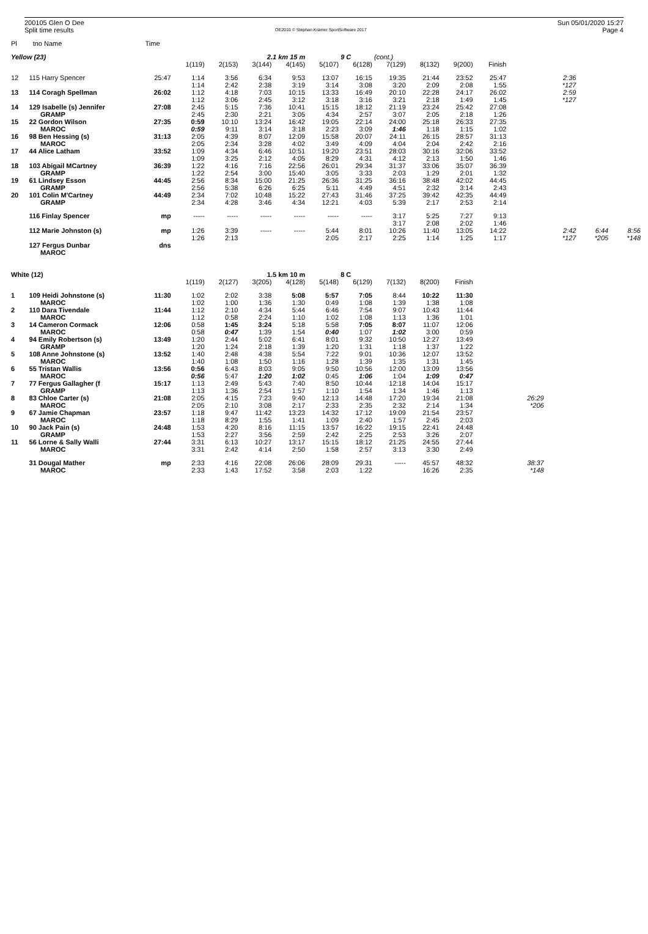200105 Glen O Dee
Split time results
OE2010 © Stephan Krämer SportSoftware 2017
Sun 05/01/2020 15:27
Page 4
| Pl | tno Name | Time | | | | | | | | | | | | | | |
| Yellow (23) | | | | | 2.1 km 15 m | | | 9 C | (cont.) | | | | | | | |
| | | | 1(119) | 2(153) | 3(144) | 4(145) | 5(107) | 6(128) | 7(129) | 8(132) | 9(200) | Finish | | | | |
| 12 | 115 Harry Spencer | 25:47 | 1:14 | 3:56 | 6:34 | 9:53 | 13:07 | 16:15 | 19:35 | 21:44 | 23:52 | 25:47 | | 2:36 | | |
| | | | 1:14 | 2:42 | 2:38 | 3:19 | 3:14 | 3:08 | 3:20 | 2:09 | 2:08 | 1:55 | | *127 | | |
| 13 | 114 Coragh Spellman | 26:02 | 1:12 | 4:18 | 7:03 | 10:15 | 13:33 | 16:49 | 20:10 | 22:28 | 24:17 | 26:02 | | 2:59 | | |
| | | | 1:12 | 3:06 | 2:45 | 3:12 | 3:18 | 3:16 | 3:21 | 2:18 | 1:49 | 1:45 | | *127 | | |
| 14 | 129 Isabelle (s) Jennifer | 27:08 | 2:45 | 5:15 | 7:36 | 10:41 | 15:15 | 18:12 | 21:19 | 23:24 | 25:42 | 27:08 | | | | |
| | GRAMP | | 2:45 | 2:30 | 2:21 | 3:05 | 4:34 | 2:57 | 3:07 | 2:05 | 2:18 | 1:26 | | | | |
| 15 | 22 Gordon Wilson | 27:35 | 0:59 | 10:10 | 13:24 | 16:42 | 19:05 | 22:14 | 24:00 | 25:18 | 26:33 | 27:35 | | | | |
| | MAROC | | 0:59 | 9:11 | 3:14 | 3:18 | 2:23 | 3:09 | 1:46 | 1:18 | 1:15 | 1:02 | | | | |
| 16 | 98 Ben Hessing (s) | 31:13 | 2:05 | 4:39 | 8:07 | 12:09 | 15:58 | 20:07 | 24:11 | 26:15 | 28:57 | 31:13 | | | | |
| | MAROC | | 2:05 | 2:34 | 3:28 | 4:02 | 3:49 | 4:09 | 4:04 | 2:04 | 2:42 | 2:16 | | | | |
| 17 | 44 Alice Latham | 33:52 | 1:09 | 4:34 | 6:46 | 10:51 | 19:20 | 23:51 | 28:03 | 30:16 | 32:06 | 33:52 | | | | |
| | | | 1:09 | 3:25 | 2:12 | 4:05 | 8:29 | 4:31 | 4:12 | 2:13 | 1:50 | 1:46 | | | | |
| 18 | 103 Abigail MCartney | 36:39 | 1:22 | 4:16 | 7:16 | 22:56 | 26:01 | 29:34 | 31:37 | 33:06 | 35:07 | 36:39 | | | | |
| | GRAMP | | 1:22 | 2:54 | 3:00 | 15:40 | 3:05 | 3:33 | 2:03 | 1:29 | 2:01 | 1:32 | | | | |
| 19 | 61 Lindsey Esson | 44:45 | 2:56 | 8:34 | 15:00 | 21:25 | 26:36 | 31:25 | 36:16 | 38:48 | 42:02 | 44:45 | | | | |
| | GRAMP | | 2:56 | 5:38 | 6:26 | 6:25 | 5:11 | 4:49 | 4:51 | 2:32 | 3:14 | 2:43 | | | | |
| 20 | 101 Colin M'Cartney | 44:49 | 2:34 | 7:02 | 10:48 | 15:22 | 27:43 | 31:46 | 37:25 | 39:42 | 42:35 | 44:49 | | | | |
| | GRAMP | | 2:34 | 4:28 | 3:46 | 4:34 | 12:21 | 4:03 | 5:39 | 2:17 | 2:53 | 2:14 | | | | |
| | 116 Finlay Spencer | mp | ----- | ----- | ----- | ----- | ----- | ----- | 3:17 | 5:25 | 7:27 | 9:13 | | | | |
| | | | | | | | | | 3:17 | 2:08 | 2:02 | 1:46 | | | | |
| | 112 Marie Johnston (s) | mp | 1:26 | 3:39 | ----- | ----- | 5:44 | 8:01 | 10:26 | 11:40 | 13:05 | 14:22 | | 2:42 | 6:44 | 8:56 |
| | | | 1:26 | 2:13 | | | 2:05 | 2:17 | 2:25 | 1:14 | 1:25 | 1:17 | | *127 | *205 | *148 |
| | 127 Fergus Dunbar | dns | | | | | | | | | | | | | | |
| | MAROC | | | | | | | | | | | | | | | |
| White (12) | | | | | 1.5 km 10 m | | | 8 C | | | | | | | | |
| | | | 1(119) | 2(127) | 3(205) | 4(128) | 5(148) | 6(129) | 7(132) | 8(200) | Finish | | | | | |
| 1 | 109 Heidi Johnstone (s) | 11:30 | 1:02 | 2:02 | 3:38 | 5:08 | 5:57 | 7:05 | 8:44 | 10:22 | 11:30 | | | | | |
| | MAROC | | 1:02 | 1:00 | 1:36 | 1:30 | 0:49 | 1:08 | 1:39 | 1:38 | 1:08 | | | | | |
| 2 | 110 Dara Tivendale | 11:44 | 1:12 | 2:10 | 4:34 | 5:44 | 6:46 | 7:54 | 9:07 | 10:43 | 11:44 | | | | | |
| | MAROC | | 1:12 | 0:58 | 2:24 | 1:10 | 1:02 | 1:08 | 1:13 | 1:36 | 1:01 | | | | | |
| 3 | 14 Cameron Cormack | 12:06 | 0:58 | 1:45 | 3:24 | 5:18 | 5:58 | 7:05 | 8:07 | 11:07 | 12:06 | | | | | |
| | MAROC | | 0:58 | 0:47 | 1:39 | 1:54 | 0:40 | 1:07 | 1:02 | 3:00 | 0:59 | | | | | |
| 4 | 94 Emily Robertson (s) | 13:49 | 1:20 | 2:44 | 5:02 | 6:41 | 8:01 | 9:32 | 10:50 | 12:27 | 13:49 | | | | | |
| | GRAMP | | 1:20 | 1:24 | 2:18 | 1:39 | 1:20 | 1:31 | 1:18 | 1:37 | 1:22 | | | | | |
| 5 | 108 Anne Johnstone (s) | 13:52 | 1:40 | 2:48 | 4:38 | 5:54 | 7:22 | 9:01 | 10:36 | 12:07 | 13:52 | | | | | |
| | MAROC | | 1:40 | 1:08 | 1:50 | 1:16 | 1:28 | 1:39 | 1:35 | 1:31 | 1:45 | | | | | |
| 6 | 55 Tristan Wallis | 13:56 | 0:56 | 6:43 | 8:03 | 9:05 | 9:50 | 10:56 | 12:00 | 13:09 | 13:56 | | | | | |
| | MAROC | | 0:56 | 5:47 | 1:20 | 1:02 | 0:45 | 1:06 | 1:04 | 1:09 | 0:47 | | | | | |
| 7 | 77 Fergus Gallagher (f | 15:17 | 1:13 | 2:49 | 5:43 | 7:40 | 8:50 | 10:44 | 12:18 | 14:04 | 15:17 | | | | | |
| | GRAMP | | 1:13 | 1:36 | 2:54 | 1:57 | 1:10 | 1:54 | 1:34 | 1:46 | 1:13 | | | | | |
| 8 | 83 Chloe Carter (s) | 21:08 | 2:05 | 4:15 | 7:23 | 9:40 | 12:13 | 14:48 | 17:20 | 19:34 | 21:08 | | 26:29 | | | |
| | MAROC | | 2:05 | 2:10 | 3:08 | 2:17 | 2:33 | 2:35 | 2:32 | 2:14 | 1:34 | | *206 | | | |
| 9 | 67 Jamie Chapman | 23:57 | 1:18 | 9:47 | 11:42 | 13:23 | 14:32 | 17:12 | 19:09 | 21:54 | 23:57 | | | | | |
| | MAROC | | 1:18 | 8:29 | 1:55 | 1:41 | 1:09 | 2:40 | 1:57 | 2:45 | 2:03 | | | | | |
| 10 | 90 Jack Pain (s) | 24:48 | 1:53 | 4:20 | 8:16 | 11:15 | 13:57 | 16:22 | 19:15 | 22:41 | 24:48 | | | | | |
| | GRAMP | | 1:53 | 2:27 | 3:56 | 2:59 | 2:42 | 2:25 | 2:53 | 3:26 | 2:07 | | | | | |
| 11 | 56 Lorne & Sally Walli | 27:44 | 3:31 | 6:13 | 10:27 | 13:17 | 15:15 | 18:12 | 21:25 | 24:55 | 27:44 | | | | | |
| | MAROC | | 3:31 | 2:42 | 4:14 | 2:50 | 1:58 | 2:57 | 3:13 | 3:30 | 2:49 | | | | | |
| | 31 Dougal Mather | mp | 2:33 | 4:16 | 22:08 | 26:06 | 28:09 | 29:31 | ----- | 45:57 | 48:32 | | 38:37 | | | |
| | MAROC | | 2:33 | 1:43 | 17:52 | 3:58 | 2:03 | 1:22 | | 16:26 | 2:35 | | *148 | | | |